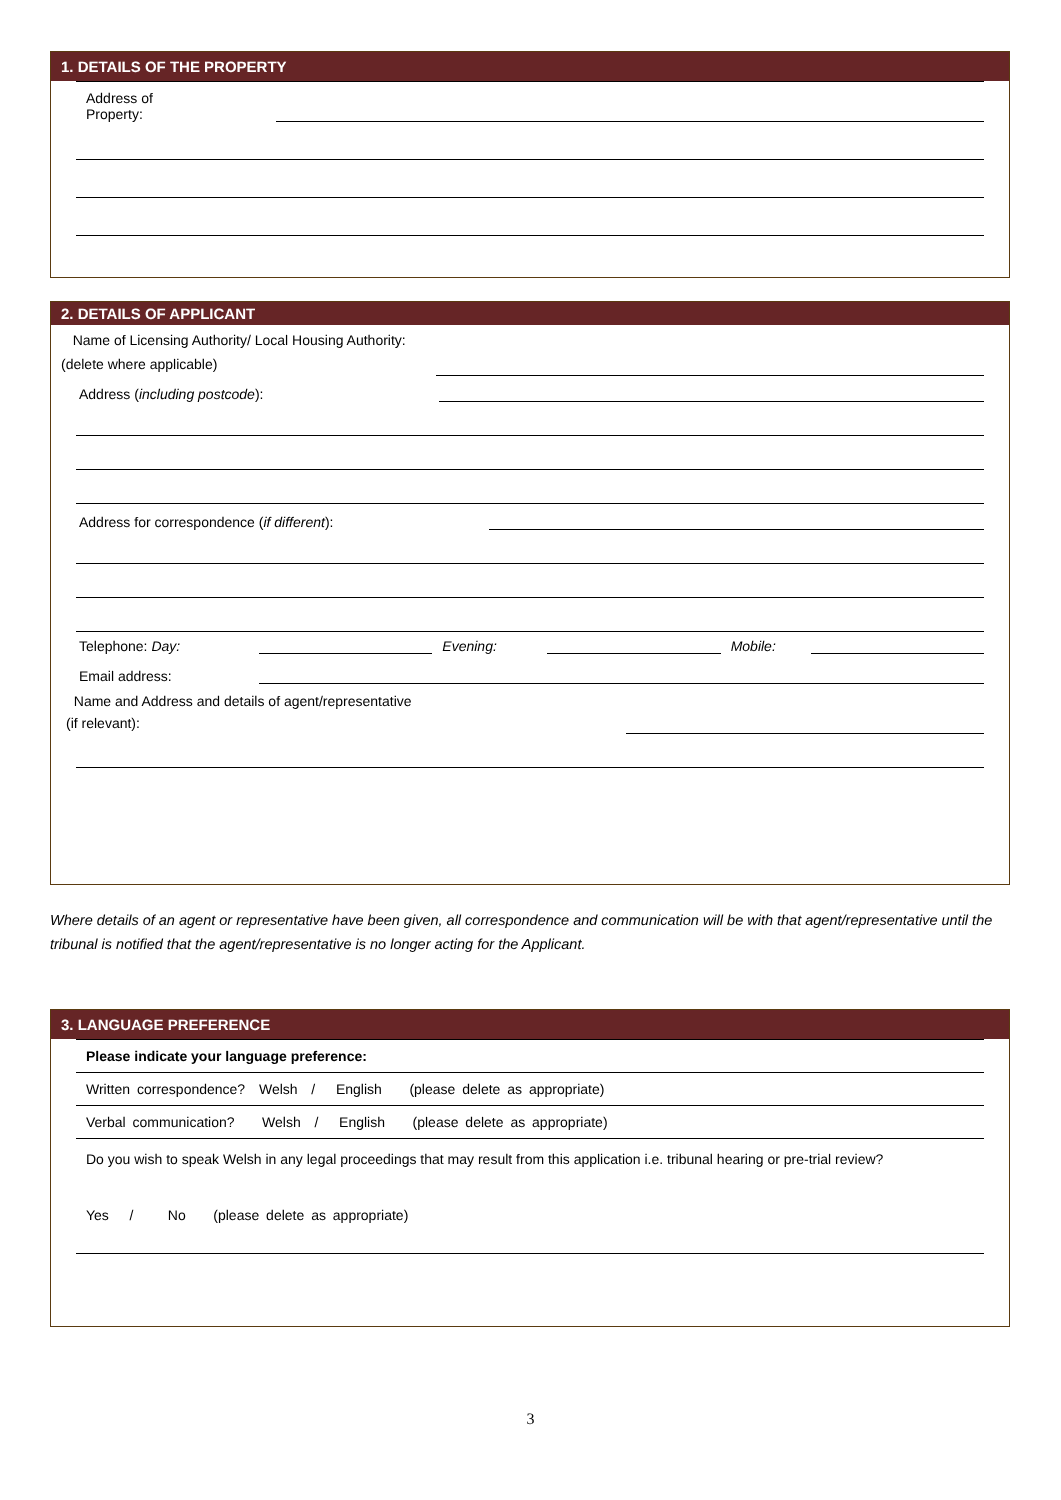1. DETAILS OF THE PROPERTY
Address of
Property:
2. DETAILS OF APPLICANT
Name of Licensing Authority/ Local Housing Authority: (delete where applicable)
Address (including postcode):
Address for correspondence (if different):
Telephone: Day:
Evening:
Mobile:
Email address:
Name and Address and details of agent/representative
(if relevant):
Where details of an agent or representative have been given, all correspondence and communication will be with that agent/representative until the tribunal is notified that the agent/representative is no longer acting for the Applicant.
3. LANGUAGE PREFERENCE
Please indicate your language preference:
Written correspondence? Welsh / English (please delete as appropriate)
Verbal communication? Welsh / English (please delete as appropriate)
Do you wish to speak Welsh in any legal proceedings that may result from this application i.e. tribunal hearing or pre-trial review?
Yes / No (please delete as appropriate)
3